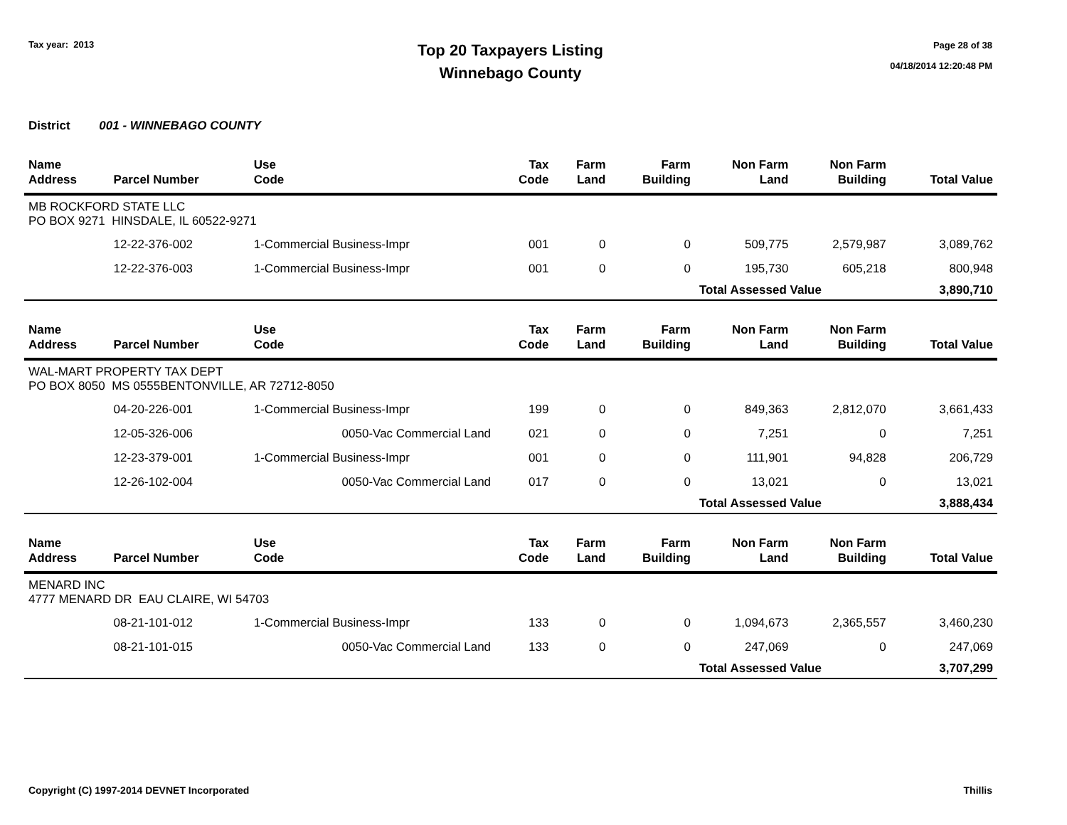Tax year: 2013
Top 20 Taxpayers Listing
Winnebago County
Page 28 of 38
04/18/2014 12:20:48 PM
District 001 - WINNEBAGO COUNTY
| Name Address | Parcel Number | Use Code | Tax Code | Farm Land | Farm Building | Non Farm Land | Non Farm Building | Total Value |
| --- | --- | --- | --- | --- | --- | --- | --- | --- |
| MB ROCKFORD STATE LLC PO BOX 9271 HINSDALE, IL 60522-9271 | | | | | | | | |
| | 12-22-376-002 | 1-Commercial Business-Impr | 001 | 0 | 0 | 509,775 | 2,579,987 | 3,089,762 |
| | 12-22-376-003 | 1-Commercial Business-Impr | 001 | 0 | 0 | 195,730 | 605,218 | 800,948 |
| | | | | | | Total Assessed Value | | 3,890,710 |
| Name Address | Parcel Number | Use Code | Tax Code | Farm Land | Farm Building | Non Farm Land | Non Farm Building | Total Value |
| --- | --- | --- | --- | --- | --- | --- | --- | --- |
| WAL-MART PROPERTY TAX DEPT PO BOX 8050 MS 0555BENTONVILLE, AR 72712-8050 | | | | | | | | |
| | 04-20-226-001 | 1-Commercial Business-Impr | 199 | 0 | 0 | 849,363 | 2,812,070 | 3,661,433 |
| | 12-05-326-006 | 0050-Vac Commercial Land | 021 | 0 | 0 | 7,251 | 0 | 7,251 |
| | 12-23-379-001 | 1-Commercial Business-Impr | 001 | 0 | 0 | 111,901 | 94,828 | 206,729 |
| | 12-26-102-004 | 0050-Vac Commercial Land | 017 | 0 | 0 | 13,021 | 0 | 13,021 |
| | | | | | | Total Assessed Value | | 3,888,434 |
| Name Address | Parcel Number | Use Code | Tax Code | Farm Land | Farm Building | Non Farm Land | Non Farm Building | Total Value |
| --- | --- | --- | --- | --- | --- | --- | --- | --- |
| MENARD INC 4777 MENARD DR EAU CLAIRE, WI 54703 | | | | | | | | |
| | 08-21-101-012 | 1-Commercial Business-Impr | 133 | 0 | 0 | 1,094,673 | 2,365,557 | 3,460,230 |
| | 08-21-101-015 | 0050-Vac Commercial Land | 133 | 0 | 0 | 247,069 | 0 | 247,069 |
| | | | | | | Total Assessed Value | | 3,707,299 |
Copyright (C) 1997-2014 DEVNET Incorporated Thillis